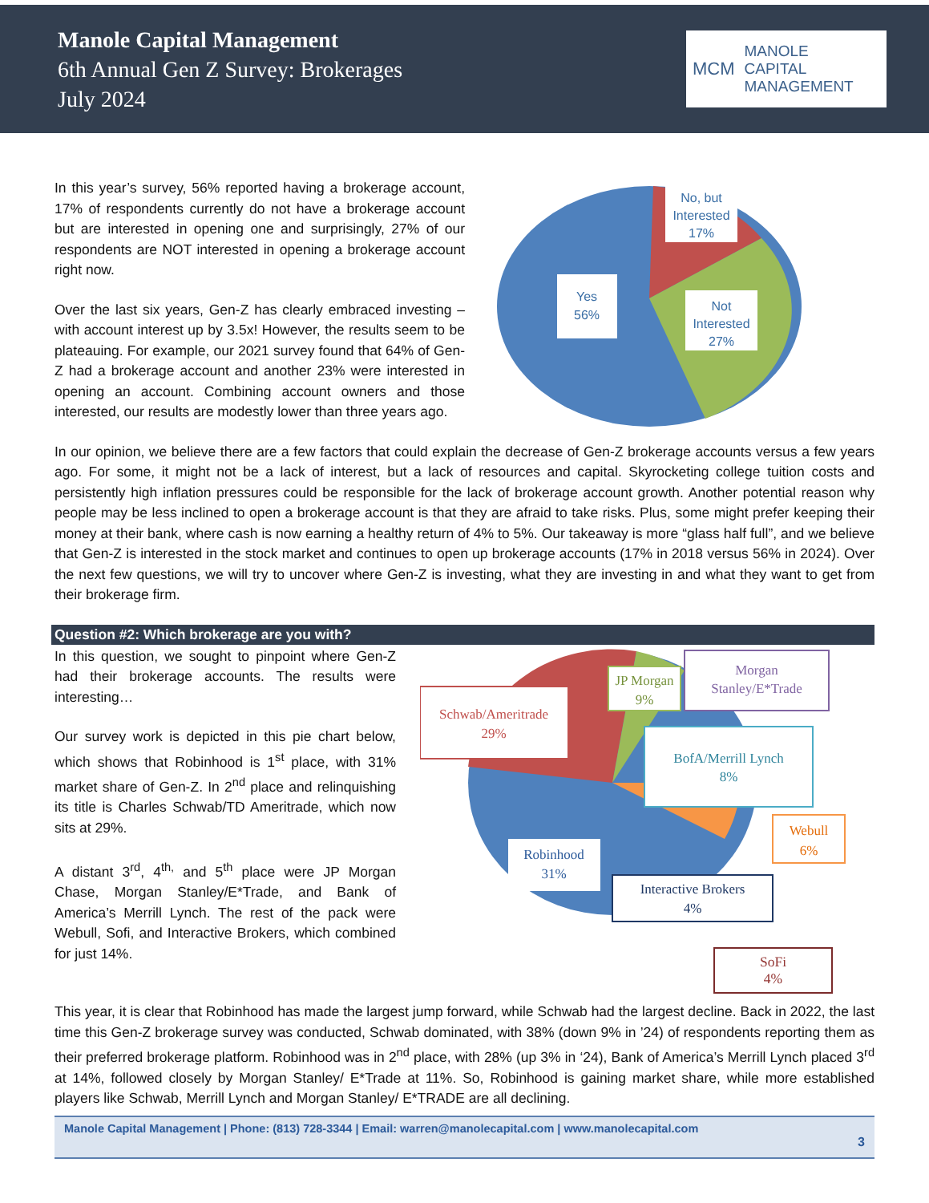Manole Capital Management
6th Annual Gen Z Survey: Brokerages
July 2024
MCM MANOLE
CAPITAL
MANAGEMENT
In this year’s survey, 56% reported having a brokerage account, 17% of respondents currently do not have a brokerage account but are interested in opening one and surprisingly, 27% of our respondents are NOT interested in opening a brokerage account right now.
Over the last six years, Gen-Z has clearly embraced investing – with account interest up by 3.5x! However, the results seem to be plateauing. For example, our 2021 survey found that 64% of Gen-Z had a brokerage account and another 23% were interested in opening an account. Combining account owners and those interested, our results are modestly lower than three years ago.
No, but
Interested
17%
Yes
56%
Not
Interested
27%
In our opinion, we believe there are a few factors that could explain the decrease of Gen-Z brokerage accounts versus a few years ago. For some, it might not be a lack of interest, but a lack of resources and capital. Skyrocketing college tuition costs and persistently high inflation pressures could be responsible for the lack of brokerage account growth. Another potential reason why people may be less inclined to open a brokerage account is that they are afraid to take risks. Plus, some might prefer keeping their money at their bank, where cash is now earning a healthy return of 4% to 5%. Our takeaway is more “glass half full”, and we believe that Gen-Z is interested in the stock market and continues to open up brokerage accounts (17% in 2018 versus 56% in 2024). Over the next few questions, we will try to uncover where Gen-Z is investing, what they are investing in and what they want to get from their brokerage firm.
Question #2: Which brokerage are you with?
In this question, we sought to pinpoint where Gen-Z had their brokerage accounts. The results were interesting…
Our survey work is depicted in this pie chart below, which shows that Robinhood is 1<sup>st</sup> place, with 31% market share of Gen-Z. In 2<sup>nd</sup> place and relinquishing its title is Charles Schwab/TD Ameritrade, which now sits at 29%.
A distant 3<sup>rd</sup>, 4<sup>th,</sup> and 5<sup>th</sup> place were JP Morgan Chase, Morgan Stanley/E*Trade, and Bank of America’s Merrill Lynch. The rest of the pack were Webull, Sofi, and Interactive Brokers, which combined for just 14%.
Schwab/Ameritrade
29%
JP Morgan
9%
Morgan
Stanley/E*Trade
BofA/Merrill Lynch
8%
Webull
6%
Robinhood
31%
Interactive Brokers
4%
SoFi
4%
This year, it is clear that Robinhood has made the largest jump forward, while Schwab had the largest decline. Back in 2022, the last time this Gen-Z brokerage survey was conducted, Schwab dominated, with 38% (down 9% in ’24) of respondents reporting them as their preferred brokerage platform. Robinhood was in 2<sup>nd</sup> place, with 28% (up 3% in ‘24), Bank of America’s Merrill Lynch placed 3<sup>rd</sup> at 14%, followed closely by Morgan Stanley/ E*Trade at 11%. So, Robinhood is gaining market share, while more established players like Schwab, Merrill Lynch and Morgan Stanley/ E*TRADE are all declining.
Manole Capital Management | Phone: (813) 728-3344 | Email: warren@manolecapital.com | www.manolecapital.com
3